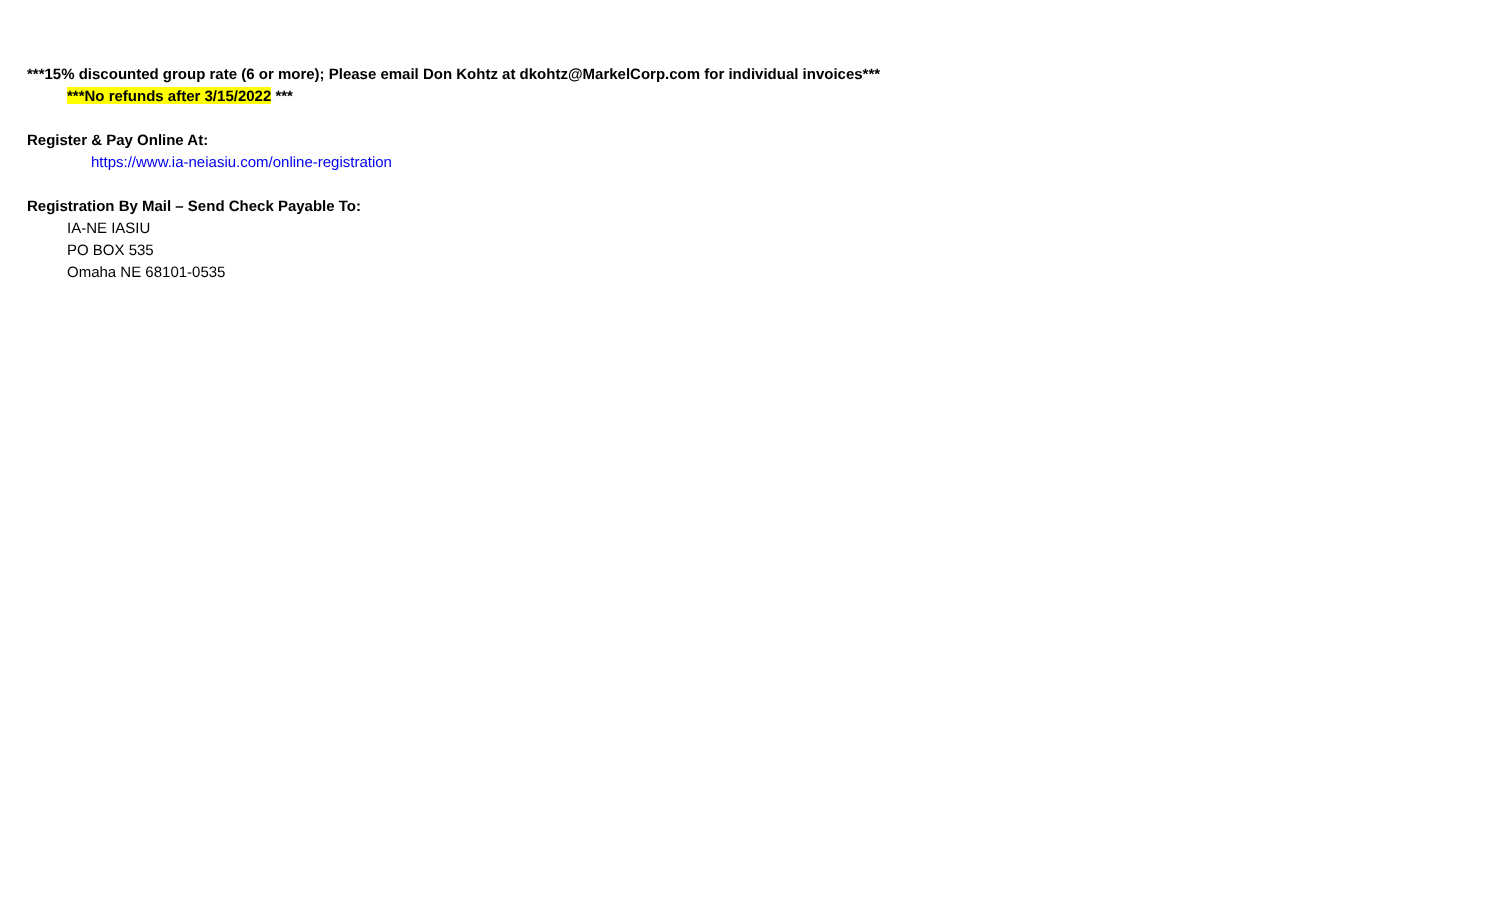***15% discounted group rate (6 or more); Please email Don Kohtz at dkohtz@MarkelCorp.com for individual invoices***
***No refunds after 3/15/2022 ***
Register & Pay Online At:
https://www.ia-neiasiu.com/online-registration
Registration By Mail – Send Check Payable To:
IA-NE IASIU
PO BOX 535
Omaha NE 68101-0535